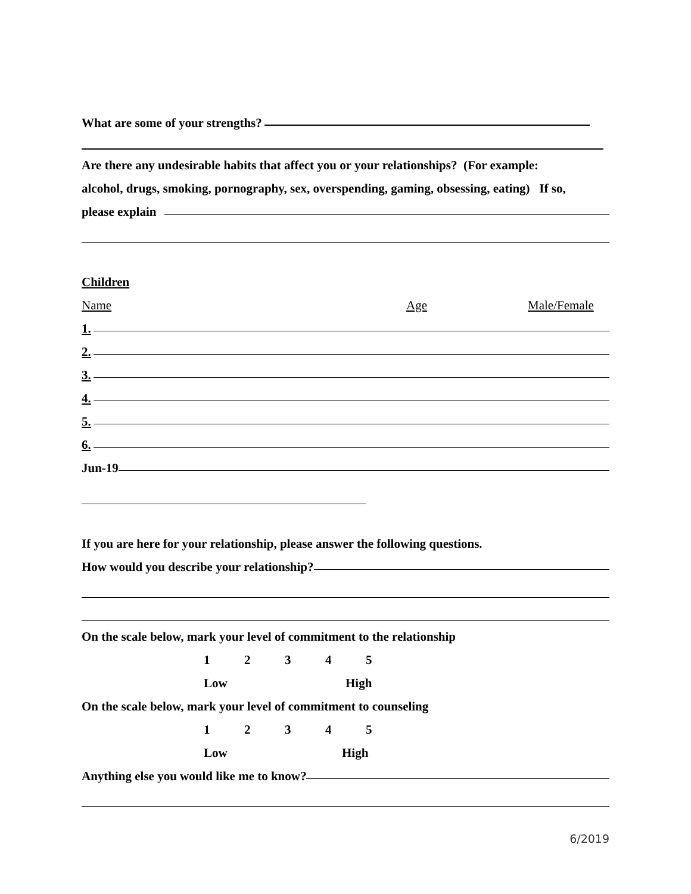What are some of your strengths?
Are there any undesirable habits that affect you or your relationships? (For example:
alcohol, drugs, smoking, pornography, sex, overspending, gaming, obsessing, eating) If so,
please explain
Children
Name Age Male/Female
1.
2.
3.
4.
5.
6.
Jun-19
If you are here for your relationship, please answer the following questions.
How would you describe your relationship?
On the scale below, mark your level of commitment to the relationship
12345
Low High
On the scale below, mark your level of commitment to counseling
12345
Low High
Anything else you would like me to know?
6/2019